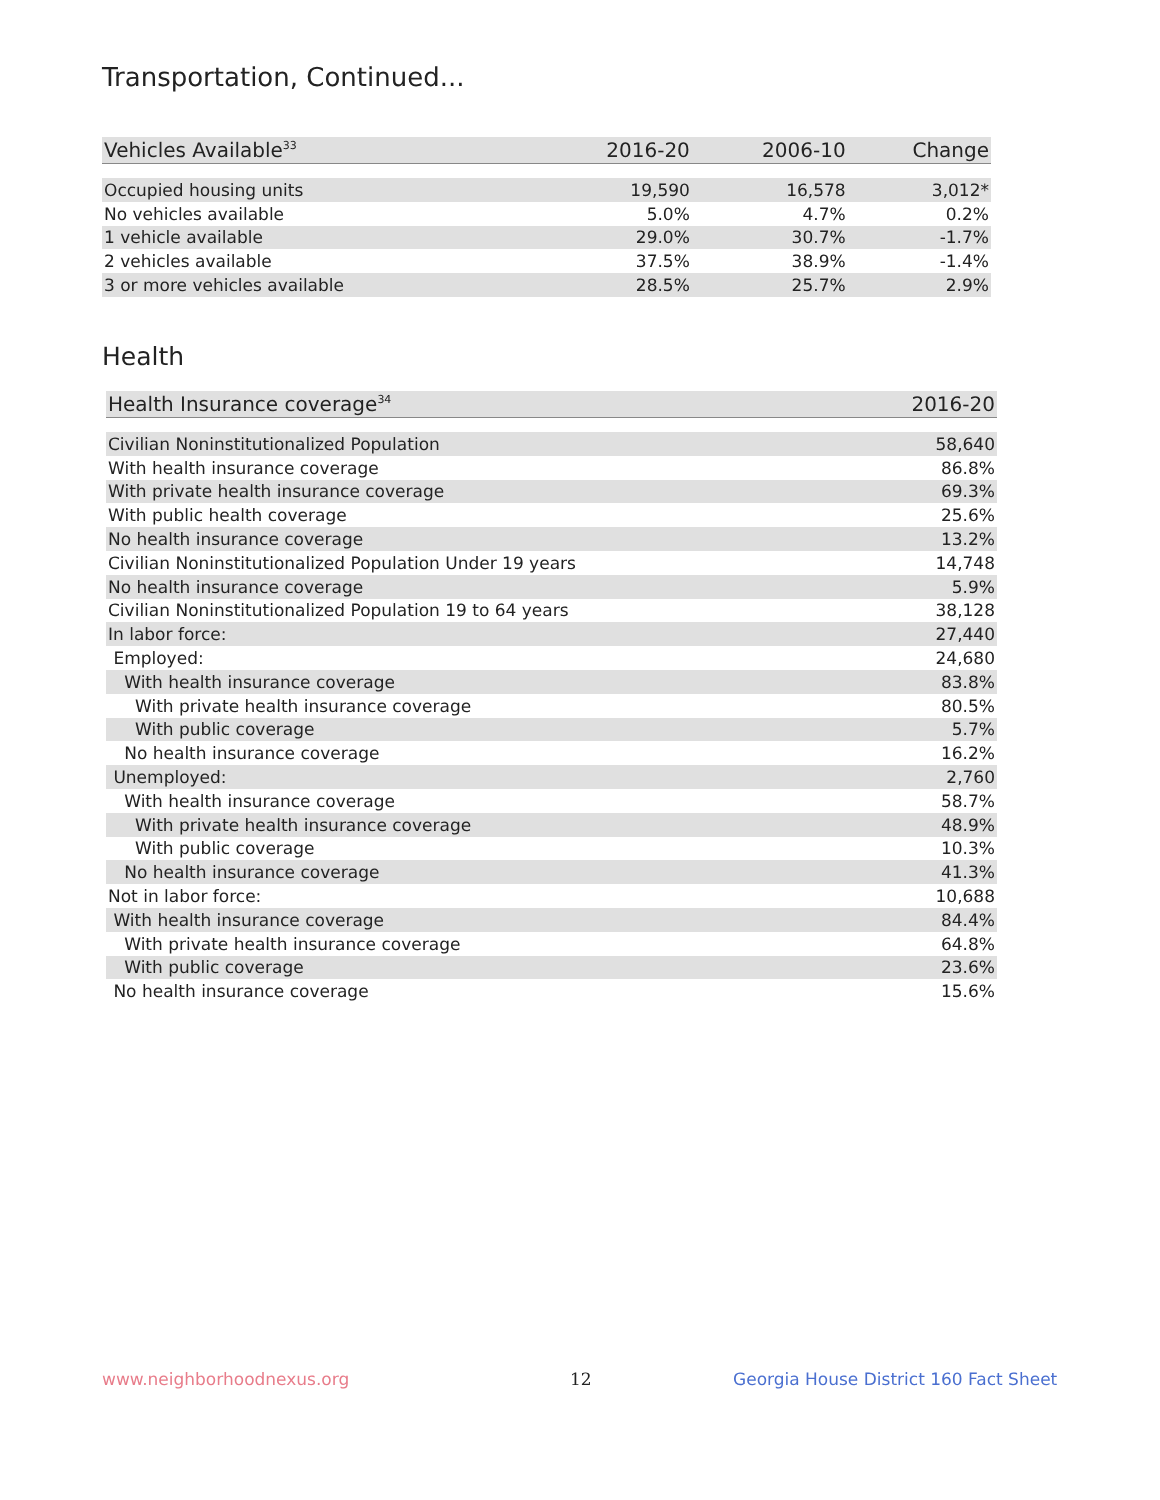Transportation, Continued...
| Vehicles Available<sup>33</sup> | 2016-20 | 2006-10 | Change |
| --- | --- | --- | --- |
| Occupied housing units | 19,590 | 16,578 | 3,012* |
| No vehicles available | 5.0% | 4.7% | 0.2% |
| 1 vehicle available | 29.0% | 30.7% | -1.7% |
| 2 vehicles available | 37.5% | 38.9% | -1.4% |
| 3 or more vehicles available | 28.5% | 25.7% | 2.9% |
Health
| Health Insurance coverage<sup>34</sup> | 2016-20 |
| --- | --- |
| Civilian Noninstitutionalized Population | 58,640 |
| With health insurance coverage | 86.8% |
| With private health insurance coverage | 69.3% |
| With public health coverage | 25.6% |
| No health insurance coverage | 13.2% |
| Civilian Noninstitutionalized Population Under 19 years | 14,748 |
| No health insurance coverage | 5.9% |
| Civilian Noninstitutionalized Population 19 to 64 years | 38,128 |
| In labor force: | 27,440 |
| Employed: | 24,680 |
| With health insurance coverage | 83.8% |
| With private health insurance coverage | 80.5% |
| With public coverage | 5.7% |
| No health insurance coverage | 16.2% |
| Unemployed: | 2,760 |
| With health insurance coverage | 58.7% |
| With private health insurance coverage | 48.9% |
| With public coverage | 10.3% |
| No health insurance coverage | 41.3% |
| Not in labor force: | 10,688 |
| With health insurance coverage | 84.4% |
| With private health insurance coverage | 64.8% |
| With public coverage | 23.6% |
| No health insurance coverage | 15.6% |
www.neighborhoodnexus.org 12
Georgia House District 160 Fact Sheet